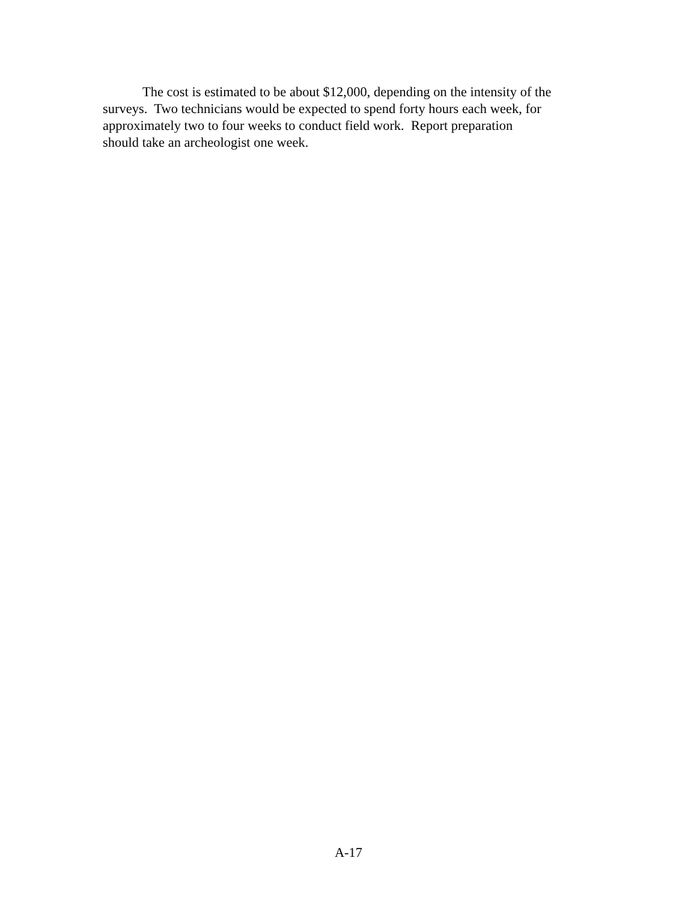The cost is estimated to be about $12,000, depending on the intensity of the
surveys. Two technicians would be expected to spend forty hours each week, for
approximately two to four weeks to conduct field work. Report preparation
should take an archeologist one week.
A-17